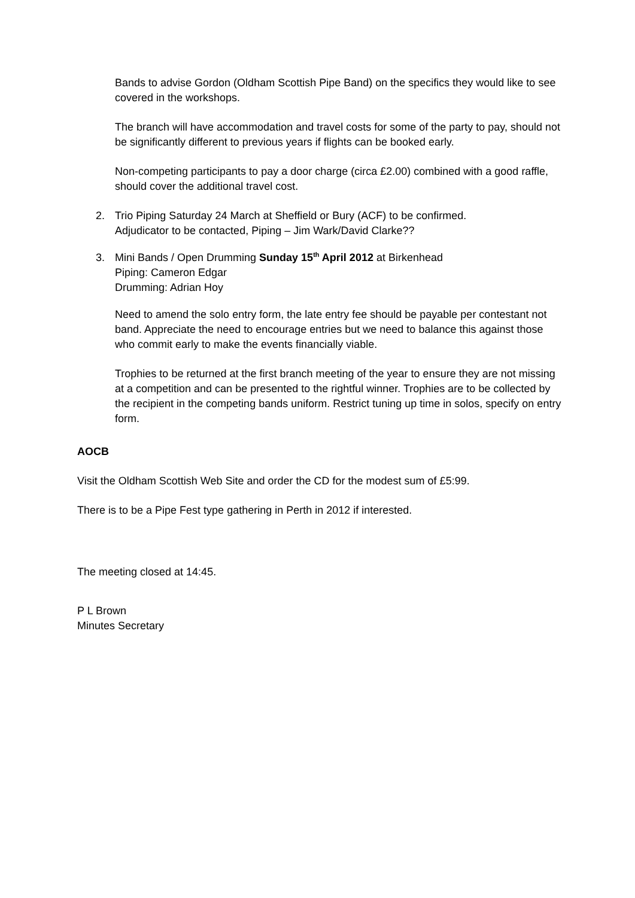Bands to advise Gordon (Oldham Scottish Pipe Band) on the specifics they would like to see covered in the workshops.
The branch will have accommodation and travel costs for some of the party to pay, should not be significantly different to previous years if flights can be booked early.
Non-competing participants to pay a door charge (circa £2.00) combined with a good raffle, should cover the additional travel cost.
2. Trio Piping Saturday 24 March at Sheffield or Bury (ACF) to be confirmed.
Adjudicator to be contacted, Piping – Jim Wark/David Clarke??
3. Mini Bands / Open Drumming Sunday 15<sup>th</sup> April 2012 at Birkenhead
Piping: Cameron Edgar
Drumming: Adrian Hoy
Need to amend the solo entry form, the late entry fee should be payable per contestant not band. Appreciate the need to encourage entries but we need to balance this against those who commit early to make the events financially viable.
Trophies to be returned at the first branch meeting of the year to ensure they are not missing at a competition and can be presented to the rightful winner. Trophies are to be collected by the recipient in the competing bands uniform. Restrict tuning up time in solos, specify on entry form.
AOCB
Visit the Oldham Scottish Web Site and order the CD for the modest sum of £5:99.
There is to be a Pipe Fest type gathering in Perth in 2012 if interested.
The meeting closed at 14:45.
P L Brown
Minutes Secretary